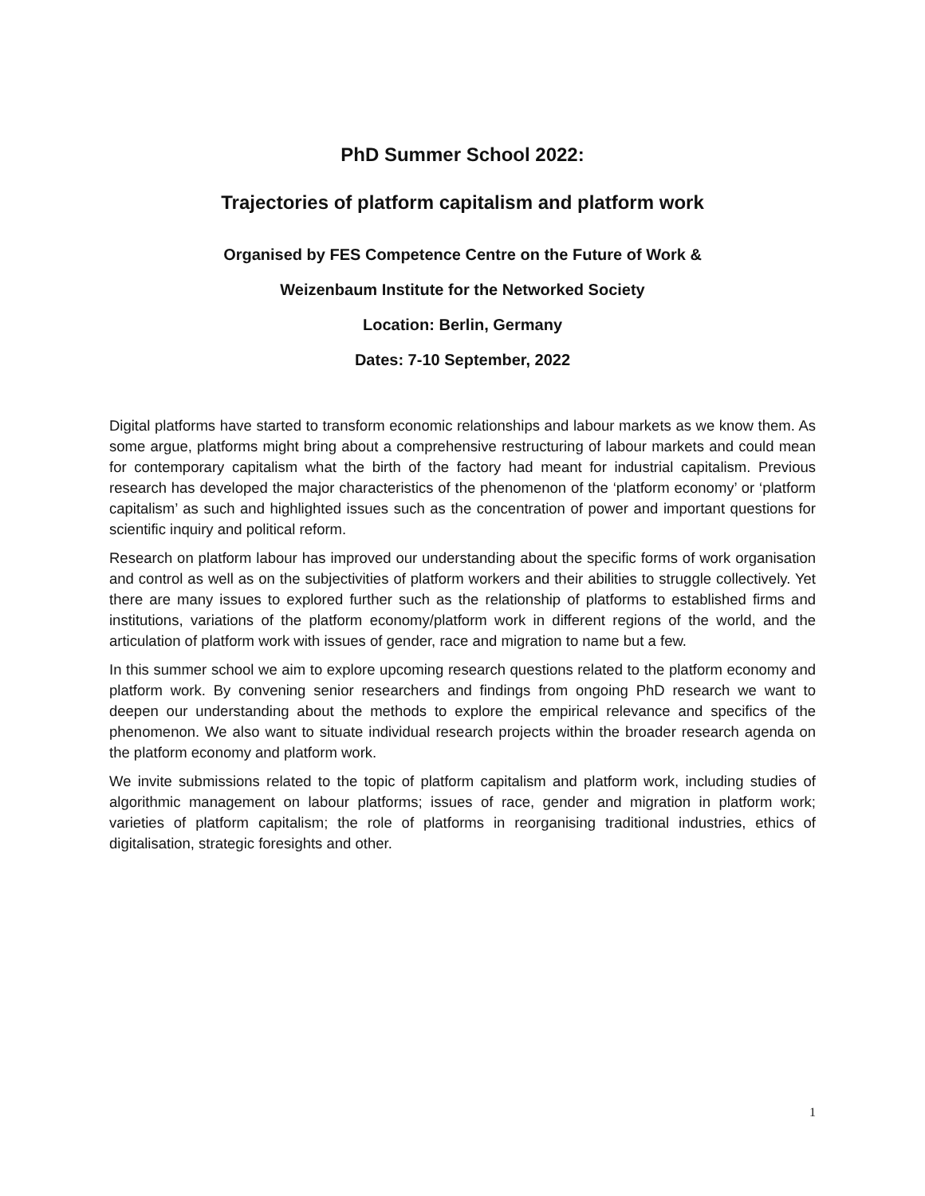PhD Summer School 2022:
Trajectories of platform capitalism and platform work
Organised by FES Competence Centre on the Future of Work &
Weizenbaum Institute for the Networked Society
Location: Berlin, Germany
Dates: 7-10 September, 2022
Digital platforms have started to transform economic relationships and labour markets as we know them. As some argue, platforms might bring about a comprehensive restructuring of labour markets and could mean for contemporary capitalism what the birth of the factory had meant for industrial capitalism. Previous research has developed the major characteristics of the phenomenon of the ‘platform economy’ or ‘platform capitalism’ as such and highlighted issues such as the concentration of power and important questions for scientific inquiry and political reform.
Research on platform labour has improved our understanding about the specific forms of work organisation and control as well as on the subjectivities of platform workers and their abilities to struggle collectively. Yet there are many issues to explored further such as the relationship of platforms to established firms and institutions, variations of the platform economy/platform work in different regions of the world, and the articulation of platform work with issues of gender, race and migration to name but a few.
In this summer school we aim to explore upcoming research questions related to the platform economy and platform work. By convening senior researchers and findings from ongoing PhD research we want to deepen our understanding about the methods to explore the empirical relevance and specifics of the phenomenon. We also want to situate individual research projects within the broader research agenda on the platform economy and platform work.
We invite submissions related to the topic of platform capitalism and platform work, including studies of algorithmic management on labour platforms; issues of race, gender and migration in platform work; varieties of platform capitalism; the role of platforms in reorganising traditional industries, ethics of digitalisation, strategic foresights and other.
1